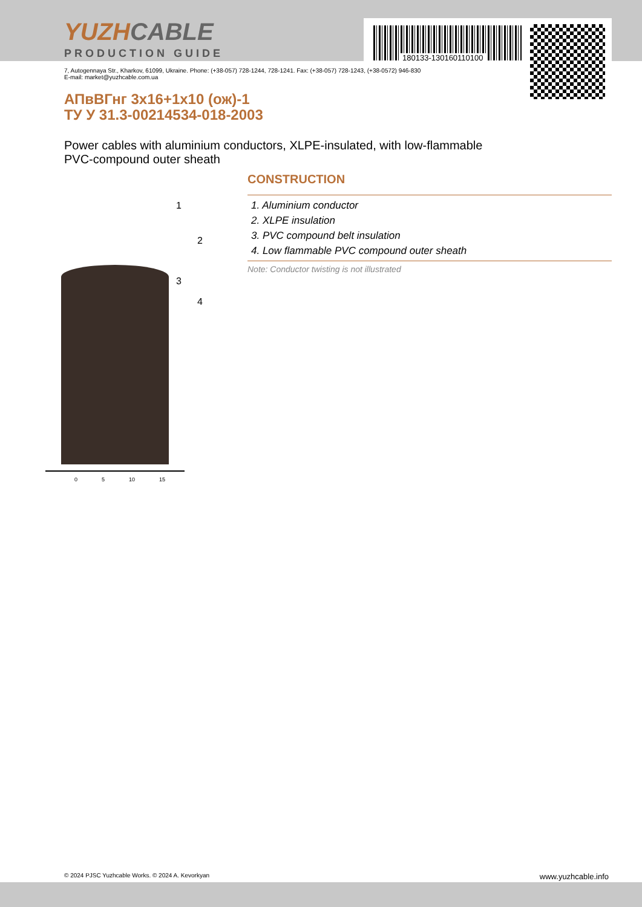180133-130160110100
YUZHCABLE
PRODUCTION GUIDE
7, Autogennaya Str., Kharkov, 61099, Ukraine. Phone: (+38-057) 728-1244, 728-1241. Fax: (+38-057) 728-1243, (+38-0572) 946-830
E-mail: market@yuzhcable.com.ua
АПвВГнг 3x16+1x10 (ож)-1
ТУ У 31.3-00214534-018-2003
Power cables with aluminium conductors, XLPE-insulated, with low-flammable
PVC-compound outer sheath
1
2
3
4
0 5 10 15
CONSTRUCTION
1. Aluminium conductor
2. XLPE insulation
3. PVC compound belt insulation
4. Low flammable PVC compound outer sheath
Note: Conductor twisting is not illustrated
© 2024 PJSC Yuzhcable Works. © 2024 A. Kevorkyan www.yuzhcable.info